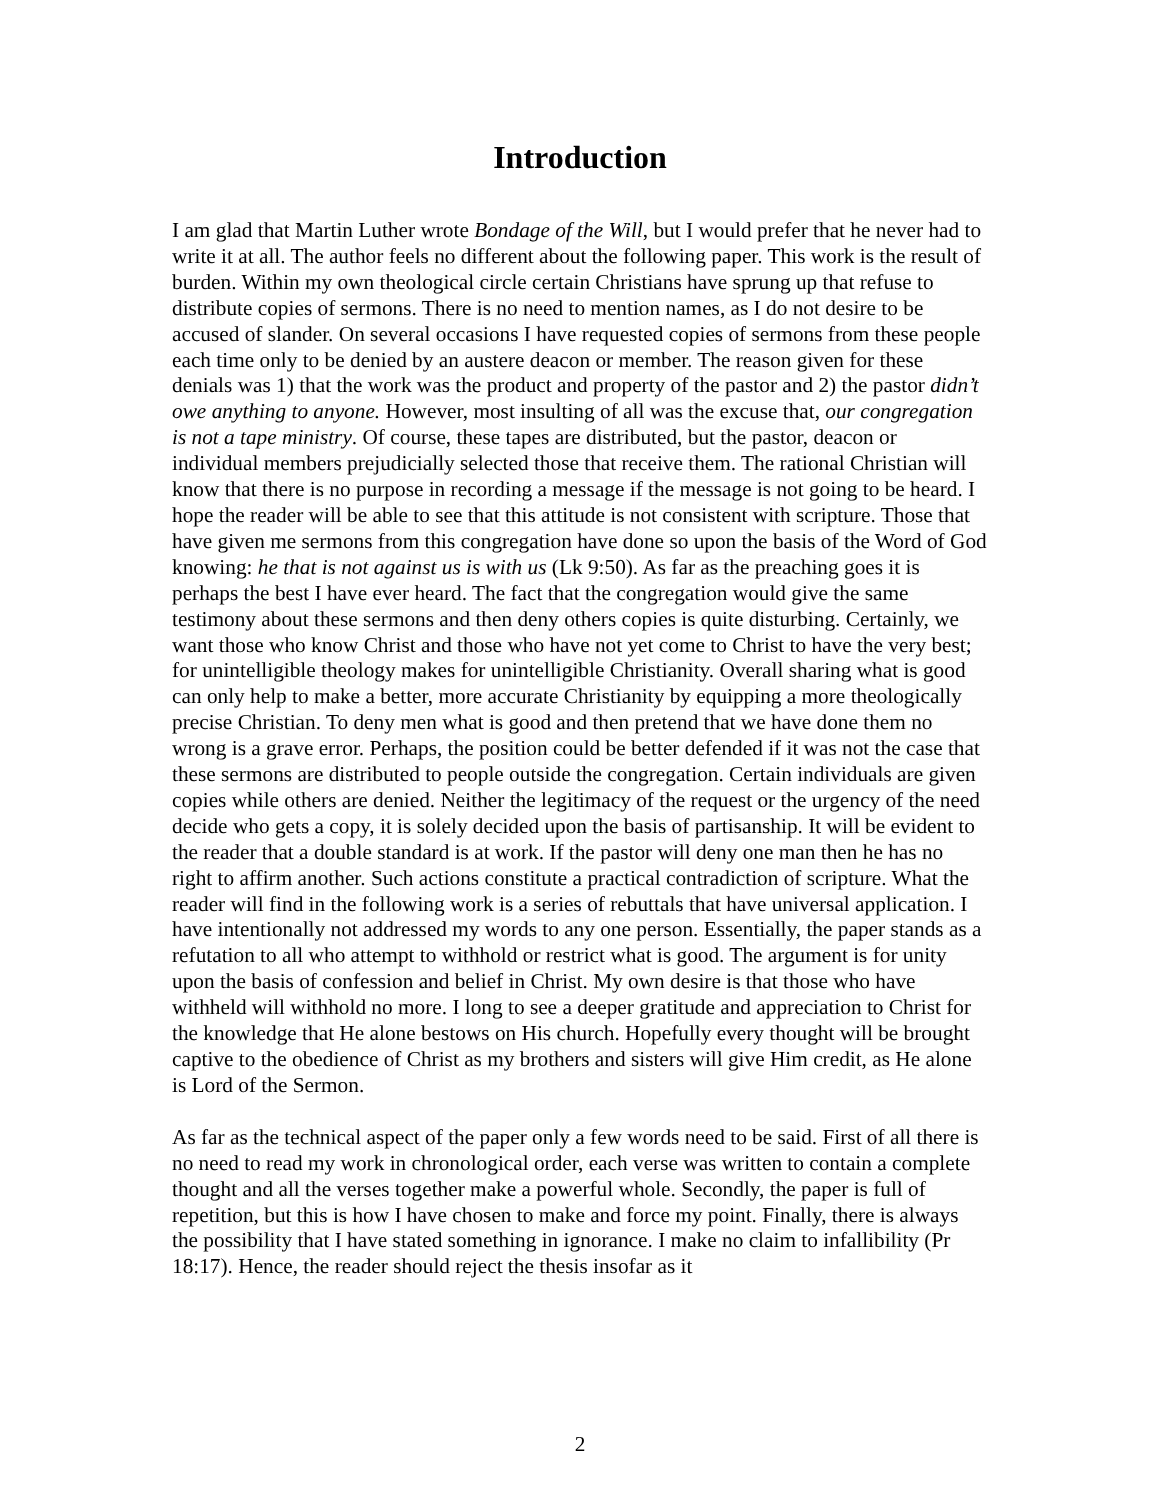Introduction
I am glad that Martin Luther wrote Bondage of the Will, but I would prefer that he never had to write it at all. The author feels no different about the following paper. This work is the result of burden. Within my own theological circle certain Christians have sprung up that refuse to distribute copies of sermons. There is no need to mention names, as I do not desire to be accused of slander. On several occasions I have requested copies of sermons from these people each time only to be denied by an austere deacon or member. The reason given for these denials was 1) that the work was the product and property of the pastor and 2) the pastor didn’t owe anything to anyone. However, most insulting of all was the excuse that, our congregation is not a tape ministry. Of course, these tapes are distributed, but the pastor, deacon or individual members prejudicially selected those that receive them. The rational Christian will know that there is no purpose in recording a message if the message is not going to be heard. I hope the reader will be able to see that this attitude is not consistent with scripture. Those that have given me sermons from this congregation have done so upon the basis of the Word of God knowing: he that is not against us is with us (Lk 9:50). As far as the preaching goes it is perhaps the best I have ever heard. The fact that the congregation would give the same testimony about these sermons and then deny others copies is quite disturbing. Certainly, we want those who know Christ and those who have not yet come to Christ to have the very best; for unintelligible theology makes for unintelligible Christianity. Overall sharing what is good can only help to make a better, more accurate Christianity by equipping a more theologically precise Christian. To deny men what is good and then pretend that we have done them no wrong is a grave error. Perhaps, the position could be better defended if it was not the case that these sermons are distributed to people outside the congregation. Certain individuals are given copies while others are denied. Neither the legitimacy of the request or the urgency of the need decide who gets a copy, it is solely decided upon the basis of partisanship. It will be evident to the reader that a double standard is at work. If the pastor will deny one man then he has no right to affirm another. Such actions constitute a practical contradiction of scripture. What the reader will find in the following work is a series of rebuttals that have universal application. I have intentionally not addressed my words to any one person. Essentially, the paper stands as a refutation to all who attempt to withhold or restrict what is good. The argument is for unity upon the basis of confession and belief in Christ. My own desire is that those who have withheld will withhold no more. I long to see a deeper gratitude and appreciation to Christ for the knowledge that He alone bestows on His church. Hopefully every thought will be brought captive to the obedience of Christ as my brothers and sisters will give Him credit, as He alone is Lord of the Sermon.
As far as the technical aspect of the paper only a few words need to be said. First of all there is no need to read my work in chronological order, each verse was written to contain a complete thought and all the verses together make a powerful whole. Secondly, the paper is full of repetition, but this is how I have chosen to make and force my point. Finally, there is always the possibility that I have stated something in ignorance. I make no claim to infallibility (Pr 18:17). Hence, the reader should reject the thesis insofar as it
2